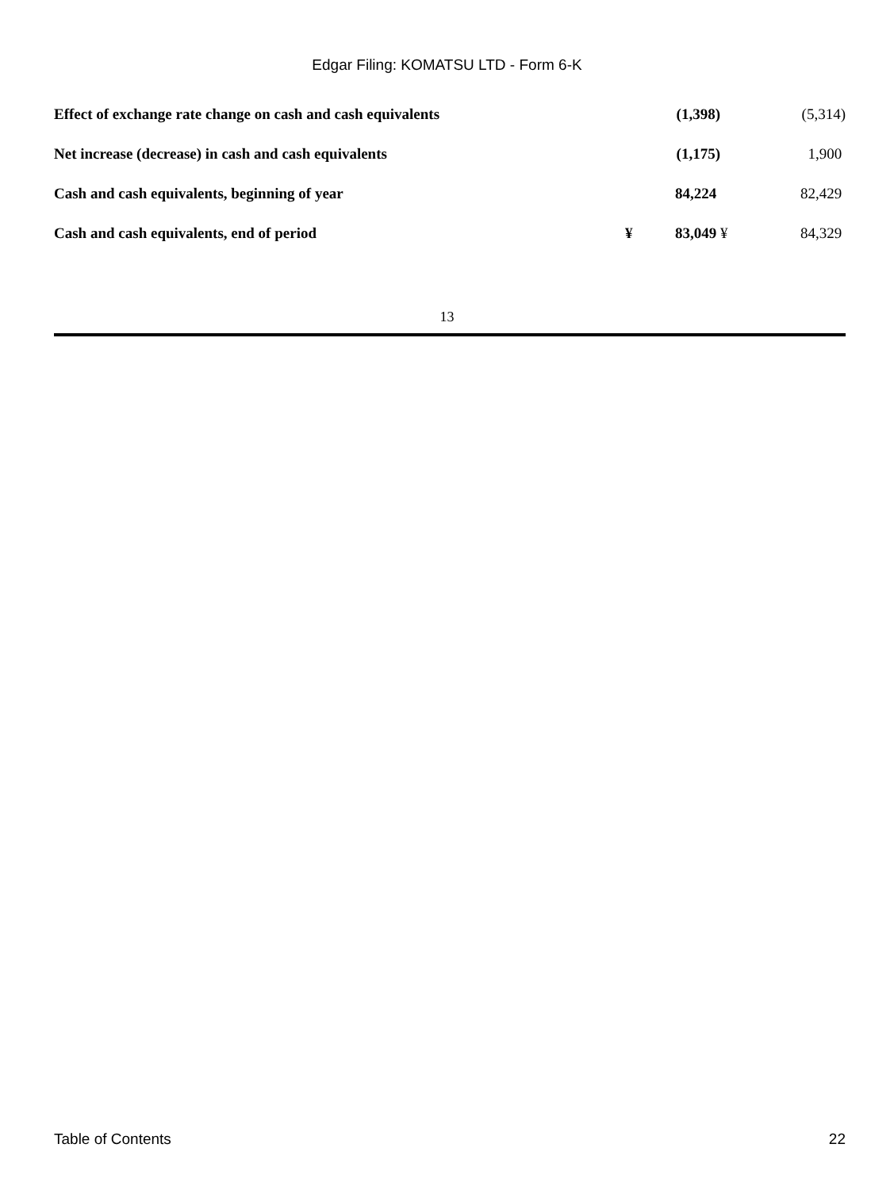Edgar Filing: KOMATSU LTD - Form 6-K
| Effect of exchange rate change on cash and cash equivalents | | (1,398) | | (5,314) |
| Net increase (decrease) in cash and cash equivalents | | (1,175) | | 1,900 |
| Cash and cash equivalents, beginning of year | | 84,224 | | 82,429 |
| Cash and cash equivalents, end of period | ¥ | 83,049 | ¥ | 84,329 |
13
Table of Contents 22